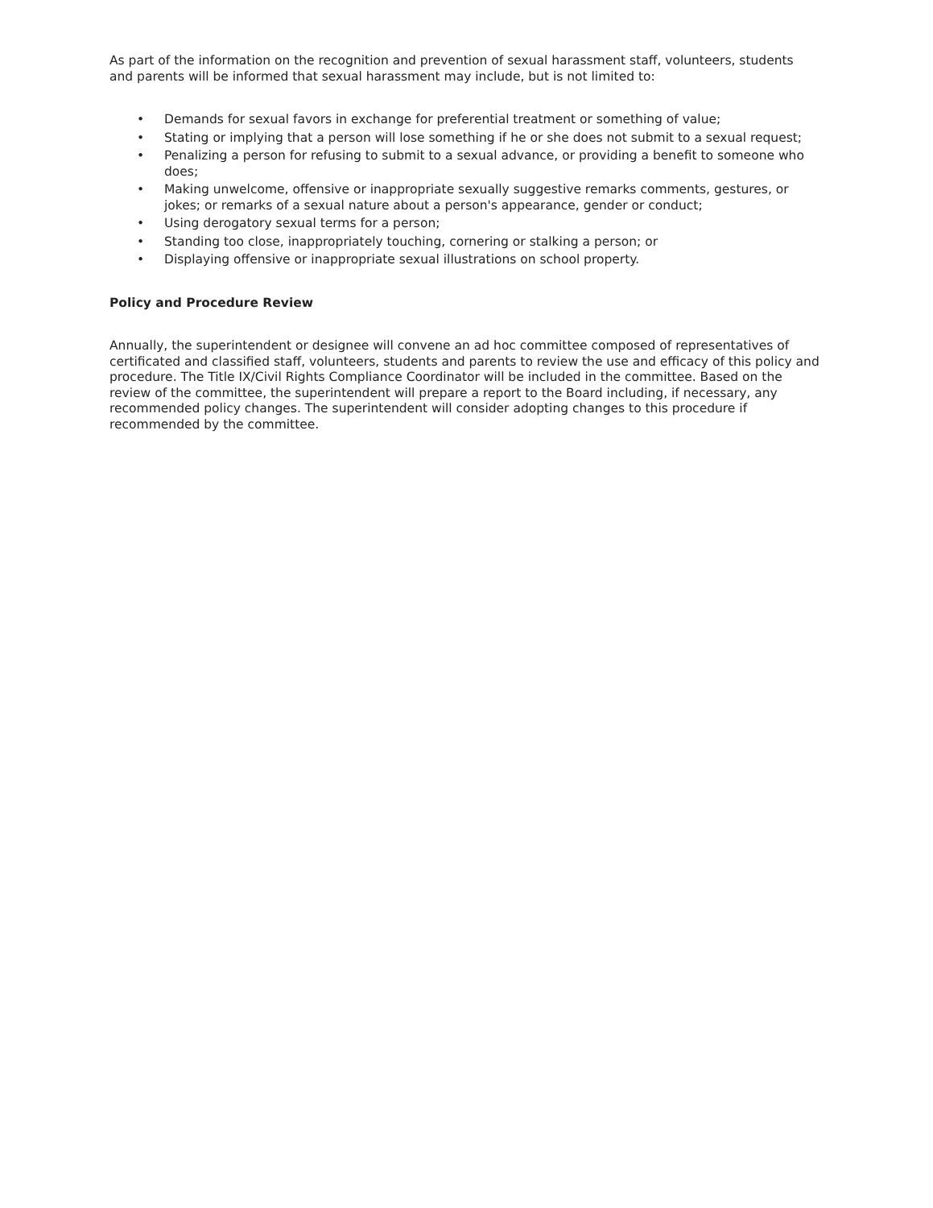As part of the information on the recognition and prevention of sexual harassment staff, volunteers, students and parents will be informed that sexual harassment may include, but is not limited to:
• Demands for sexual favors in exchange for preferential treatment or something of value;
• Stating or implying that a person will lose something if he or she does not submit to a sexual request;
• Penalizing a person for refusing to submit to a sexual advance, or providing a benefit to someone who does;
• Making unwelcome, offensive or inappropriate sexually suggestive remarks comments, gestures, or jokes; or remarks of a sexual nature about a person's appearance, gender or conduct;
• Using derogatory sexual terms for a person;
• Standing too close, inappropriately touching, cornering or stalking a person; or
• Displaying offensive or inappropriate sexual illustrations on school property.
Policy and Procedure Review
Annually, the superintendent or designee will convene an ad hoc committee composed of representatives of certificated and classified staff, volunteers, students and parents to review the use and efficacy of this policy and procedure. The Title IX/Civil Rights Compliance Coordinator will be included in the committee. Based on the review of the committee, the superintendent will prepare a report to the Board including, if necessary, any recommended policy changes. The superintendent will consider adopting changes to this procedure if recommended by the committee.